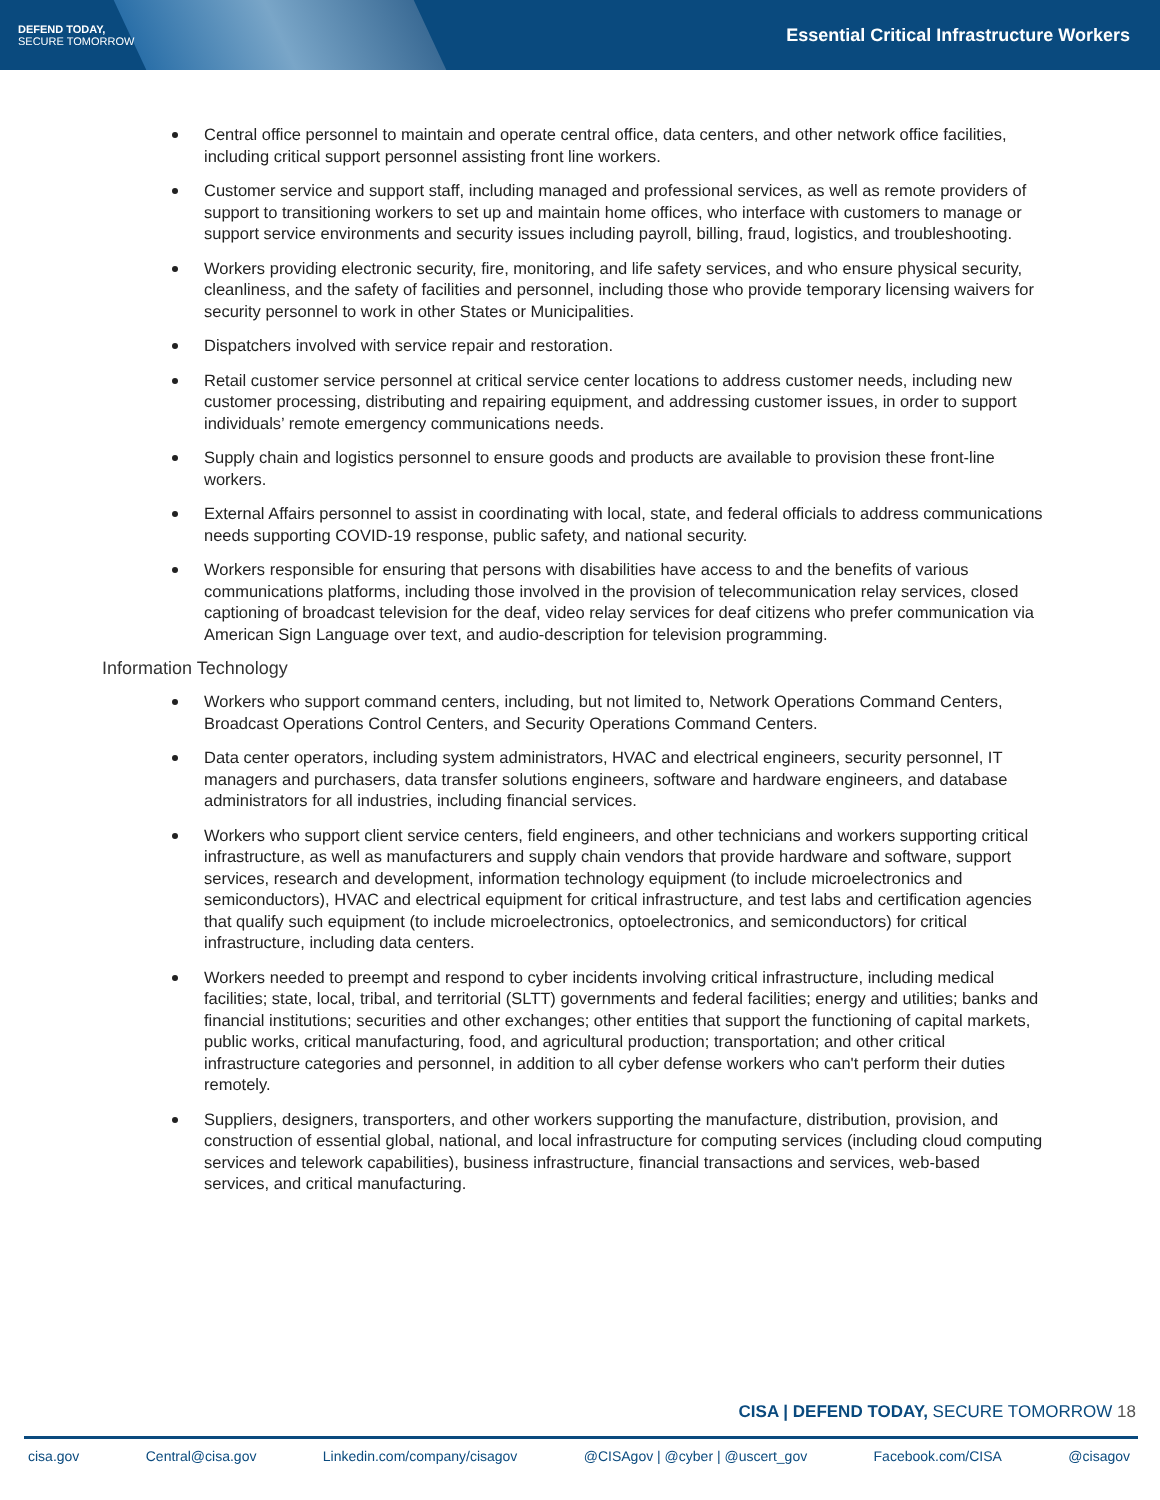DEFEND TODAY,
SECURE TOMORROW
Essential Critical Infrastructure Workers
Central office personnel to maintain and operate central office, data centers, and other network office facilities, including critical support personnel assisting front line workers.
Customer service and support staff, including managed and professional services, as well as remote providers of support to transitioning workers to set up and maintain home offices, who interface with customers to manage or support service environments and security issues including payroll, billing, fraud, logistics, and troubleshooting.
Workers providing electronic security, fire, monitoring, and life safety services, and who ensure physical security, cleanliness, and the safety of facilities and personnel, including those who provide temporary licensing waivers for security personnel to work in other States or Municipalities.
Dispatchers involved with service repair and restoration.
Retail customer service personnel at critical service center locations to address customer needs, including new customer processing, distributing and repairing equipment, and addressing customer issues, in order to support individuals’ remote emergency communications needs.
Supply chain and logistics personnel to ensure goods and products are available to provision these front-line workers.
External Affairs personnel to assist in coordinating with local, state, and federal officials to address communications needs supporting COVID-19 response, public safety, and national security.
Workers responsible for ensuring that persons with disabilities have access to and the benefits of various communications platforms, including those involved in the provision of telecommunication relay services, closed captioning of broadcast television for the deaf, video relay services for deaf citizens who prefer communication via American Sign Language over text, and audio-description for television programming.
Information Technology
Workers who support command centers, including, but not limited to, Network Operations Command Centers, Broadcast Operations Control Centers, and Security Operations Command Centers.
Data center operators, including system administrators, HVAC and electrical engineers, security personnel, IT managers and purchasers, data transfer solutions engineers, software and hardware engineers, and database administrators for all industries, including financial services.
Workers who support client service centers, field engineers, and other technicians and workers supporting critical infrastructure, as well as manufacturers and supply chain vendors that provide hardware and software, support services, research and development, information technology equipment (to include microelectronics and semiconductors), HVAC and electrical equipment for critical infrastructure, and test labs and certification agencies that qualify such equipment (to include microelectronics, optoelectronics, and semiconductors) for critical infrastructure, including data centers.
Workers needed to preempt and respond to cyber incidents involving critical infrastructure, including medical facilities; state, local, tribal, and territorial (SLTT) governments and federal facilities; energy and utilities; banks and financial institutions; securities and other exchanges; other entities that support the functioning of capital markets, public works, critical manufacturing, food, and agricultural production; transportation; and other critical infrastructure categories and personnel, in addition to all cyber defense workers who can't perform their duties remotely.
Suppliers, designers, transporters, and other workers supporting the manufacture, distribution, provision, and construction of essential global, national, and local infrastructure for computing services (including cloud computing services and telework capabilities), business infrastructure, financial transactions and services, web-based services, and critical manufacturing.
CISA | DEFEND TODAY, SECURE TOMORROW 18
cisa.gov Central@cisa.gov Linkedin.com/company/cisagov @CISAgov | @cyber | @uscert_gov Facebook.com/CISA @cisagov